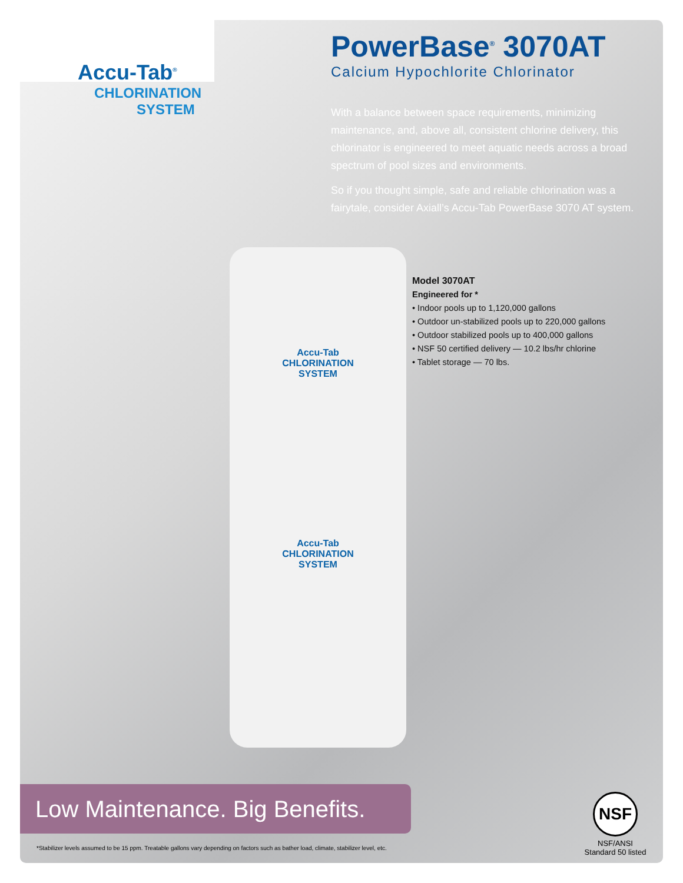Accu-Tab<sup>®</sup>
CHLORINATION
SYSTEM
PowerBase<sup>®</sup> 3070AT
Calcium Hypochlorite Chlorinator
With a balance between space requirements, minimizing maintenance, and, above all, consistent chlorine delivery, this chlorinator is engineered to meet aquatic needs across a broad spectrum of pool sizes and environments.
So if you thought simple, safe and reliable chlorination was a fairytale, consider Axiall’s Accu-Tab PowerBase 3070 AT system.
Accu-Tab
CHLORINATION
SYSTEM
Accu-Tab
CHLORINATION
SYSTEM
Model 3070AT
Engineered for *
• Indoor pools up to 1,120,000 gallons
• Outdoor un-stabilized pools up to 220,000 gallons
• Outdoor stabilized pools up to 400,000 gallons
• NSF 50 certified delivery — 10.2 lbs/hr chlorine
• Tablet storage — 70 lbs.
Low Maintenance. Big Benefits.
*Stabilizer levels assumed to be 15 ppm. Treatable gallons vary depending on factors such as bather load, climate, stabilizer level, etc.
NSF
NSF/ANSI
Standard 50 listed